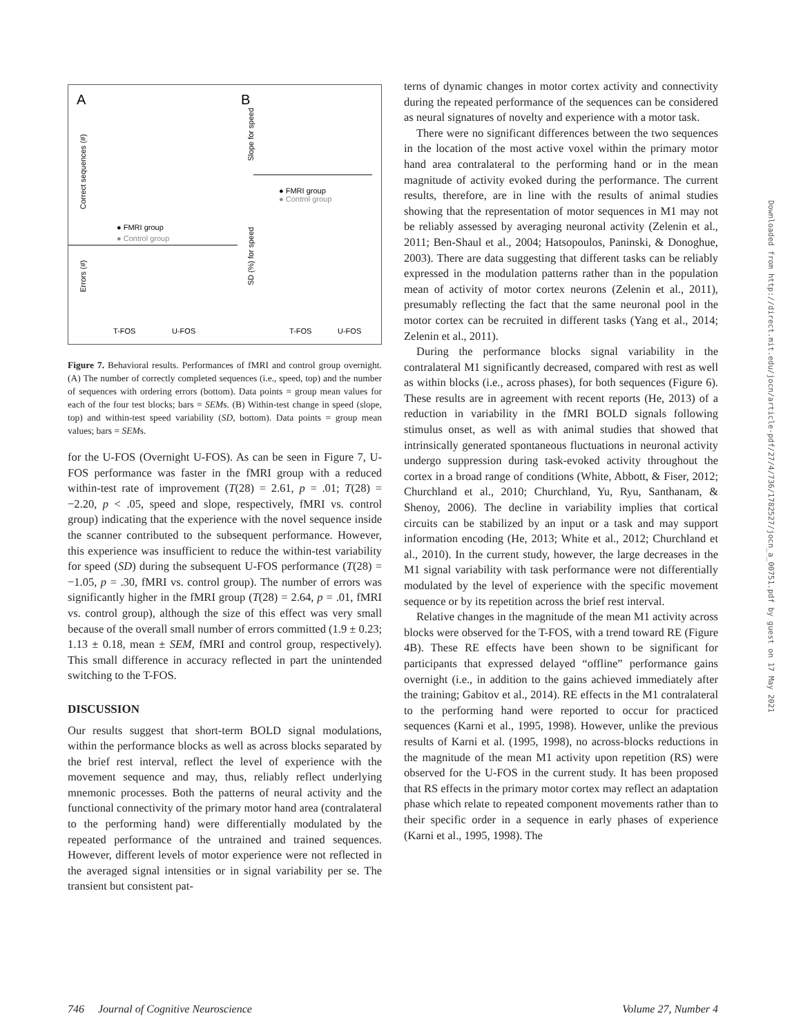A
B
T-FOS
U-FOS
T-FOS
U-FOS
● FMRI group
● Control group
● FMRI group
● Control group
Correct sequences (#)
Errors (#)
Slope for speed
SD (%) for speed
Figure 7. Behavioral results. Performances of fMRI and control group overnight. (A) The number of correctly completed sequences (i.e., speed, top) and the number of sequences with ordering errors (bottom). Data points = group mean values for each of the four test blocks; bars = SEMs. (B) Within-test change in speed (slope, top) and within-test speed variability (SD, bottom). Data points = group mean values; bars = SEMs.
for the U-FOS (Overnight U-FOS). As can be seen in Figure 7, U-FOS performance was faster in the fMRI group with a reduced within-test rate of improvement (T(28) = 2.61, p = .01; T(28) = −2.20, p < .05, speed and slope, respectively, fMRI vs. control group) indicating that the experience with the novel sequence inside the scanner contributed to the subsequent performance. However, this experience was insufficient to reduce the within-test variability for speed (SD) during the subsequent U-FOS performance (T(28) = −1.05, p = .30, fMRI vs. control group). The number of errors was significantly higher in the fMRI group (T(28) = 2.64, p = .01, fMRI vs. control group), although the size of this effect was very small because of the overall small number of errors committed (1.9 ± 0.23; 1.13 ± 0.18, mean ± SEM, fMRI and control group, respectively). This small difference in accuracy reflected in part the unintended switching to the T-FOS.
DISCUSSION
Our results suggest that short-term BOLD signal modulations, within the performance blocks as well as across blocks separated by the brief rest interval, reflect the level of experience with the movement sequence and may, thus, reliably reflect underlying mnemonic processes. Both the patterns of neural activity and the functional connectivity of the primary motor hand area (contralateral to the performing hand) were differentially modulated by the repeated performance of the untrained and trained sequences. However, different levels of motor experience were not reflected in the averaged signal intensities or in signal variability per se. The transient but consistent pat-
terns of dynamic changes in motor cortex activity and connectivity during the repeated performance of the sequences can be considered as neural signatures of novelty and experience with a motor task.
There were no significant differences between the two sequences in the location of the most active voxel within the primary motor hand area contralateral to the performing hand or in the mean magnitude of activity evoked during the performance. The current results, therefore, are in line with the results of animal studies showing that the representation of motor sequences in M1 may not be reliably assessed by averaging neuronal activity (Zelenin et al., 2011; Ben-Shaul et al., 2004; Hatsopoulos, Paninski, & Donoghue, 2003). There are data suggesting that different tasks can be reliably expressed in the modulation patterns rather than in the population mean of activity of motor cortex neurons (Zelenin et al., 2011), presumably reflecting the fact that the same neuronal pool in the motor cortex can be recruited in different tasks (Yang et al., 2014; Zelenin et al., 2011).
During the performance blocks signal variability in the contralateral M1 significantly decreased, compared with rest as well as within blocks (i.e., across phases), for both sequences (Figure 6). These results are in agreement with recent reports (He, 2013) of a reduction in variability in the fMRI BOLD signals following stimulus onset, as well as with animal studies that showed that intrinsically generated spontaneous fluctuations in neuronal activity undergo suppression during task-evoked activity throughout the cortex in a broad range of conditions (White, Abbott, & Fiser, 2012; Churchland et al., 2010; Churchland, Yu, Ryu, Santhanam, & Shenoy, 2006). The decline in variability implies that cortical circuits can be stabilized by an input or a task and may support information encoding (He, 2013; White et al., 2012; Churchland et al., 2010). In the current study, however, the large decreases in the M1 signal variability with task performance were not differentially modulated by the level of experience with the specific movement sequence or by its repetition across the brief rest interval.
Relative changes in the magnitude of the mean M1 activity across blocks were observed for the T-FOS, with a trend toward RE (Figure 4B). These RE effects have been shown to be significant for participants that expressed delayed “offline” performance gains overnight (i.e., in addition to the gains achieved immediately after the training; Gabitov et al., 2014). RE effects in the M1 contralateral to the performing hand were reported to occur for practiced sequences (Karni et al., 1995, 1998). However, unlike the previous results of Karni et al. (1995, 1998), no across-blocks reductions in the magnitude of the mean M1 activity upon repetition (RS) were observed for the U-FOS in the current study. It has been proposed that RS effects in the primary motor cortex may reflect an adaptation phase which relate to repeated component movements rather than to their specific order in a sequence in early phases of experience (Karni et al., 1995, 1998). The
Downloaded from http://direct.mit.edu/jocn/article-pdf/27/4/736/1782527/jocn_a_00751.pdf by guest on 17 May 2021
746 Journal of Cognitive Neuroscience Volume 27, Number 4